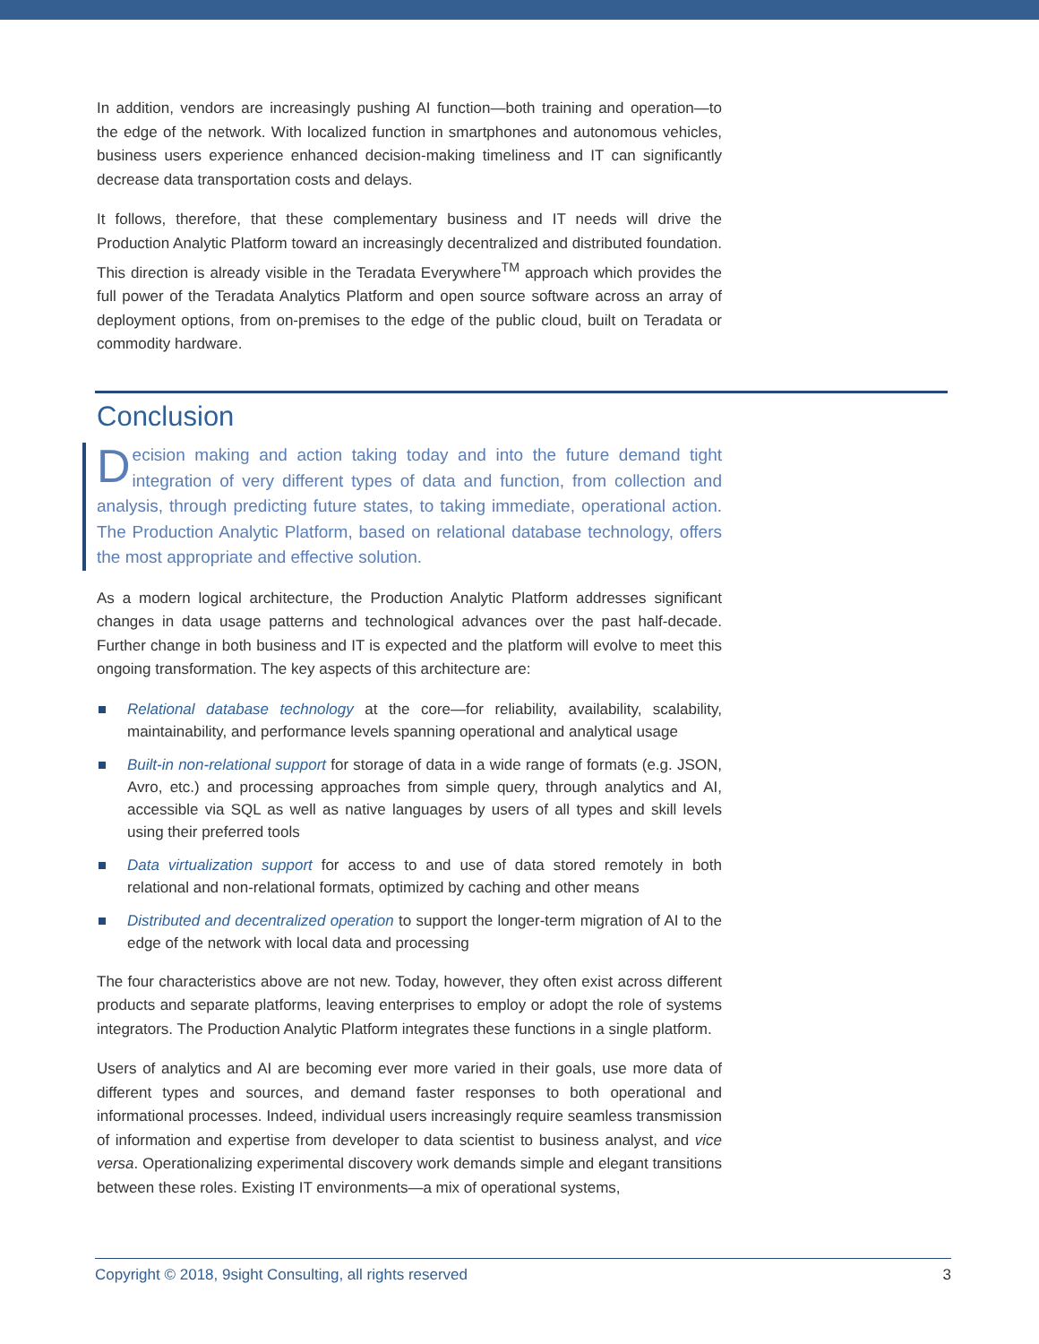In addition, vendors are increasingly pushing AI function—both training and operation—to the edge of the network. With localized function in smartphones and autonomous vehicles, business users experience enhanced decision-making timeliness and IT can significantly decrease data transportation costs and delays.
It follows, therefore, that these complementary business and IT needs will drive the Production Analytic Platform toward an increasingly decentralized and distributed foundation. This direction is already visible in the Teradata Everywhere<sup>TM</sup> approach which provides the full power of the Teradata Analytics Platform and open source software across an array of deployment options, from on-premises to the edge of the public cloud, built on Teradata or commodity hardware.
Conclusion
Decision making and action taking today and into the future demand tight integration of very different types of data and function, from collection and analysis, through predicting future states, to taking immediate, operational action. The Production Analytic Platform, based on relational database technology, offers the most appropriate and effective solution.
As a modern logical architecture, the Production Analytic Platform addresses significant changes in data usage patterns and technological advances over the past half-decade. Further change in both business and IT is expected and the platform will evolve to meet this ongoing transformation. The key aspects of this architecture are:
Relational database technology at the core—for reliability, availability, scalability, maintainability, and performance levels spanning operational and analytical usage
Built-in non-relational support for storage of data in a wide range of formats (e.g. JSON, Avro, etc.) and processing approaches from simple query, through analytics and AI, accessible via SQL as well as native languages by users of all types and skill levels using their preferred tools
Data virtualization support for access to and use of data stored remotely in both relational and non-relational formats, optimized by caching and other means
Distributed and decentralized operation to support the longer-term migration of AI to the edge of the network with local data and processing
The four characteristics above are not new. Today, however, they often exist across different products and separate platforms, leaving enterprises to employ or adopt the role of systems integrators. The Production Analytic Platform integrates these functions in a single platform.
Users of analytics and AI are becoming ever more varied in their goals, use more data of different types and sources, and demand faster responses to both operational and informational processes. Indeed, individual users increasingly require seamless transmission of information and expertise from developer to data scientist to business analyst, and vice versa. Operationalizing experimental discovery work demands simple and elegant transitions between these roles. Existing IT environments—a mix of operational systems,
Copyright © 2018, 9sight Consulting, all rights reserved 3